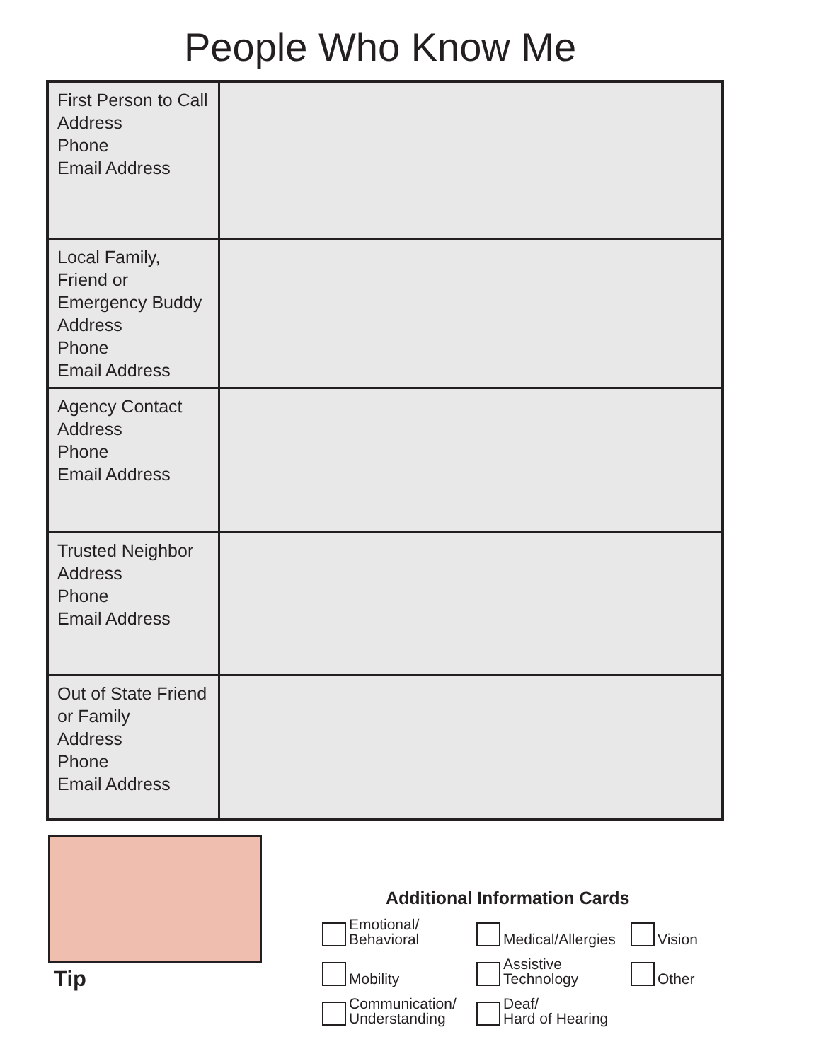People Who Know Me
| First Person to Call Address Phone Email Address | |
| Local Family, Friend or Emergency Buddy Address Phone Email Address | |
| Agency Contact Address Phone Email Address | |
| Trusted Neighbor Address Phone Email Address | |
| Out of State Friend or Family Address Phone Email Address | |
Tip
Additional Information Cards
Emotional/
Behavioral
Medical/Allergies
Vision
Mobility
Assistive
Technology
Other
Communication/
Understanding
Deaf/
Hard of Hearing